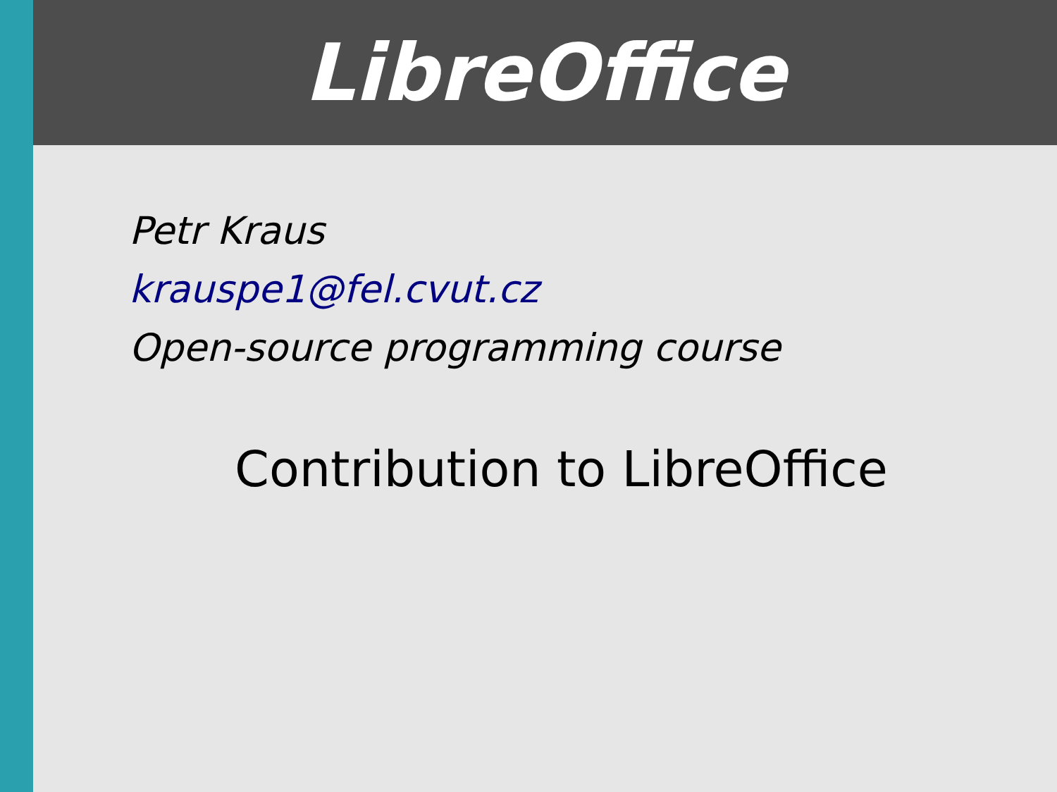LibreOffice
Petr Kraus
krauspe1@fel.cvut.cz
Open-source programming course
Contribution to LibreOffice